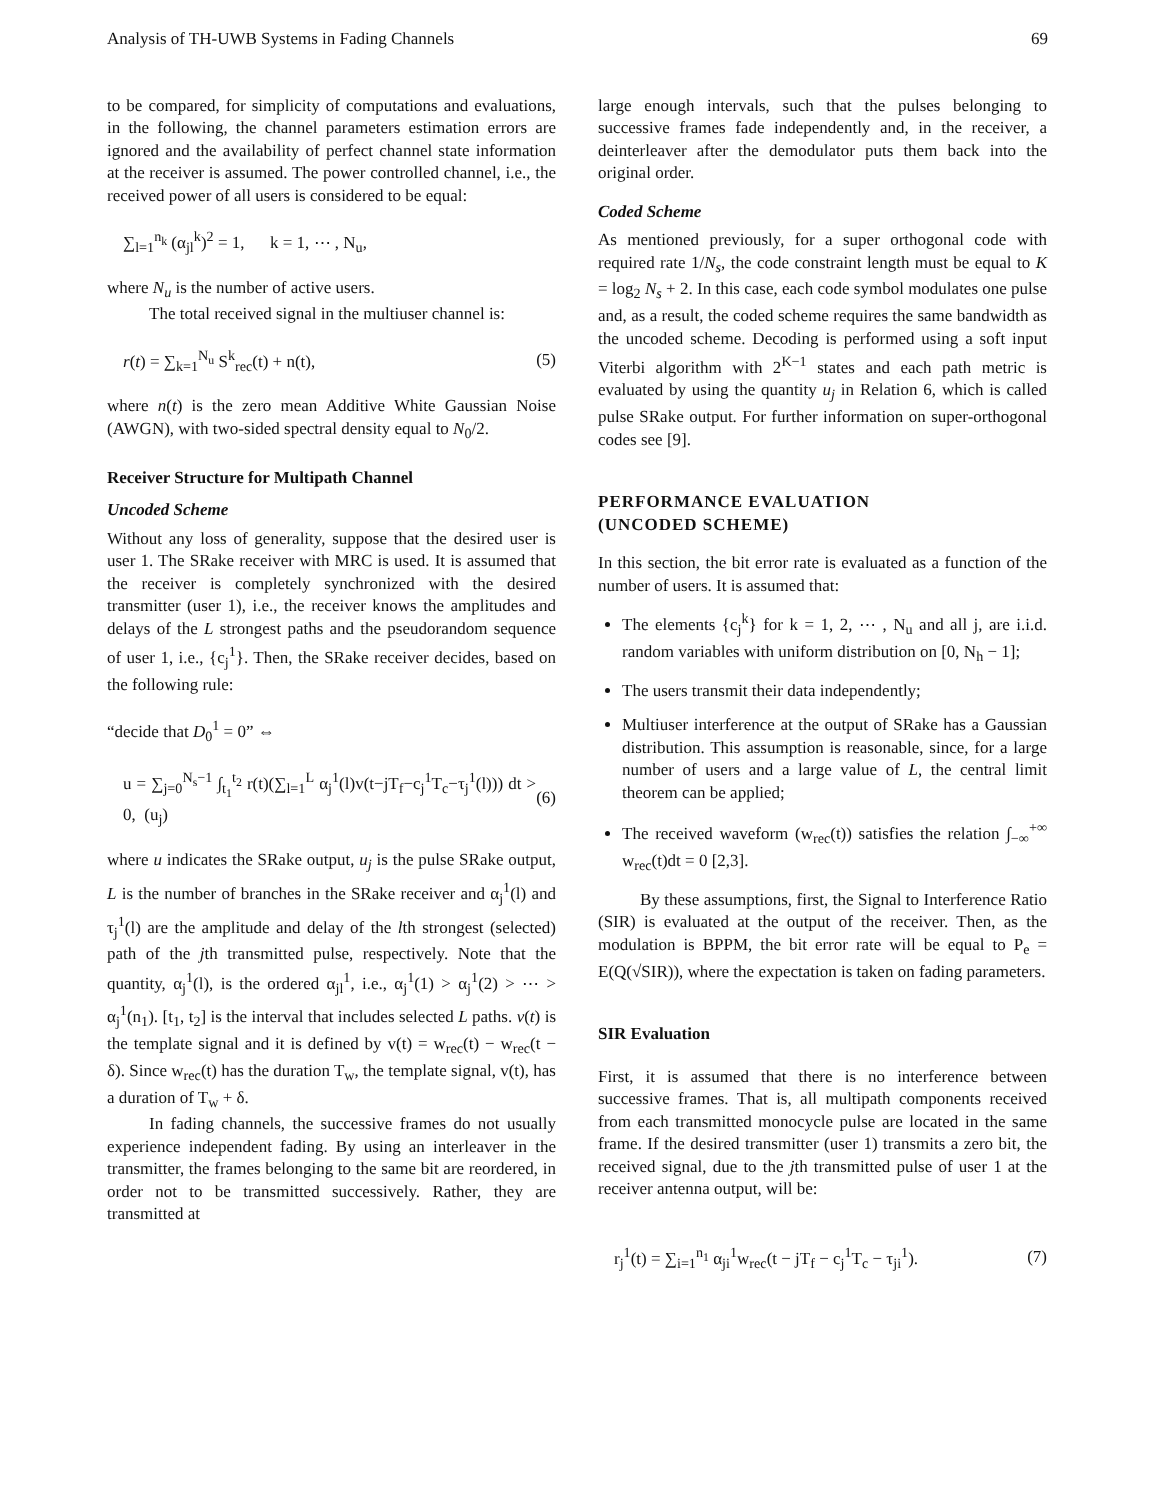Analysis of TH-UWB Systems in Fading Channels 69
to be compared, for simplicity of computations and evaluations, in the following, the channel parameters estimation errors are ignored and the availability of perfect channel state information at the receiver is assumed. The power controlled channel, i.e., the received power of all users is considered to be equal:
∑<sub>l=1</sub><sup>n<sub>k</sub></sup> (α<sub>jl</sub><sup>k</sup>)<sup>2</sup> = 1, k = 1, ⋯ , N<sub>u</sub>,
where N<sub>u</sub> is the number of active users.
The total received signal in the multiuser channel is:
r(t) = ∑<sub>k=1</sub><sup>N<sub>u</sub></sup> S<sup>k</sup><sub>rec</sub>(t) + n(t), (5)
where n(t) is the zero mean Additive White Gaussian Noise (AWGN), with two-sided spectral density equal to N<sub>0</sub>/2.
Receiver Structure for Multipath Channel
Uncoded Scheme
Without any loss of generality, suppose that the desired user is user 1. The SRake receiver with MRC is used. It is assumed that the receiver is completely synchronized with the desired transmitter (user 1), i.e., the receiver knows the amplitudes and delays of the L strongest paths and the pseudorandom sequence of user 1, i.e., {c<sub>j</sub><sup>1</sup>}. Then, the SRake receiver decides, based on the following rule:
“decide that D<sub>0</sub><sup>1</sup> = 0” ⇔
u = ∑<sub>j=0</sub><sup>N<sub>s</sub>−1</sup> ∫<sub>t<sub>1</sub></sub><sup>t<sub>2</sub></sup> r(t)(∑<sub>l=1</sub><sup>L</sup> α<sub>j</sub><sup>1</sup>(l)v(t−jT<sub>f</sub>−c<sub>j</sub><sup>1</sup>T<sub>c</sub>−τ<sub>j</sub><sup>1</sup>(l))) dt > 0, (u<sub>j</sub>) (6)
where u indicates the SRake output, u<sub>j</sub> is the pulse SRake output, L is the number of branches in the SRake receiver and α<sub>j</sub><sup>1</sup>(l) and τ<sub>j</sub><sup>1</sup>(l) are the amplitude and delay of the lth strongest (selected) path of the jth transmitted pulse, respectively. Note that the quantity, α<sub>j</sub><sup>1</sup>(l), is the ordered α<sub>jl</sub><sup>1</sup>, i.e., α<sub>j</sub><sup>1</sup>(1) > α<sub>j</sub><sup>1</sup>(2) > ⋯ > α<sub>j</sub><sup>1</sup>(n<sub>1</sub>). [t<sub>1</sub>, t<sub>2</sub>] is the interval that includes selected L paths. v(t) is the template signal and it is defined by v(t) = w<sub>rec</sub>(t) − w<sub>rec</sub>(t − δ). Since w<sub>rec</sub>(t) has the duration T<sub>w</sub>, the template signal, v(t), has a duration of T<sub>w</sub> + δ.
In fading channels, the successive frames do not usually experience independent fading. By using an interleaver in the transmitter, the frames belonging to the same bit are reordered, in order not to be transmitted successively. Rather, they are transmitted at
large enough intervals, such that the pulses belonging to successive frames fade independently and, in the receiver, a deinterleaver after the demodulator puts them back into the original order.
Coded Scheme
As mentioned previously, for a super orthogonal code with required rate 1/N<sub>s</sub>, the code constraint length must be equal to K = log<sub>2</sub> N<sub>s</sub> + 2. In this case, each code symbol modulates one pulse and, as a result, the coded scheme requires the same bandwidth as the uncoded scheme. Decoding is performed using a soft input Viterbi algorithm with 2<sup>K−1</sup> states and each path metric is evaluated by using the quantity u<sub>j</sub> in Relation 6, which is called pulse SRake output. For further information on super-orthogonal codes see [9].
PERFORMANCE EVALUATION
(UNCODED SCHEME)
In this section, the bit error rate is evaluated as a function of the number of users. It is assumed that:
The elements {c<sub>j</sub><sup>k</sup>} for k = 1, 2, ⋯ , N<sub>u</sub> and all j, are i.i.d. random variables with uniform distribution on [0, N<sub>h</sub> − 1];
The users transmit their data independently;
Multiuser interference at the output of SRake has a Gaussian distribution. This assumption is reasonable, since, for a large number of users and a large value of L, the central limit theorem can be applied;
The received waveform (w<sub>rec</sub>(t)) satisfies the relation ∫<sub>−∞</sub><sup>+∞</sup> w<sub>rec</sub>(t)dt = 0 [2,3].
By these assumptions, first, the Signal to Interference Ratio (SIR) is evaluated at the output of the receiver. Then, as the modulation is BPPM, the bit error rate will be equal to P<sub>e</sub> = E(Q(√SIR)), where the expectation is taken on fading parameters.
SIR Evaluation
First, it is assumed that there is no interference between successive frames. That is, all multipath components received from each transmitted monocycle pulse are located in the same frame. If the desired transmitter (user 1) transmits a zero bit, the received signal, due to the jth transmitted pulse of user 1 at the receiver antenna output, will be:
r<sub>j</sub><sup>1</sup>(t) = ∑<sub>i=1</sub><sup>n<sub>1</sub></sup> α<sub>ji</sub><sup>1</sup>w<sub>rec</sub>(t − jT<sub>f</sub> − c<sub>j</sub><sup>1</sup>T<sub>c</sub> − τ<sub>ji</sub><sup>1</sup>). (7)